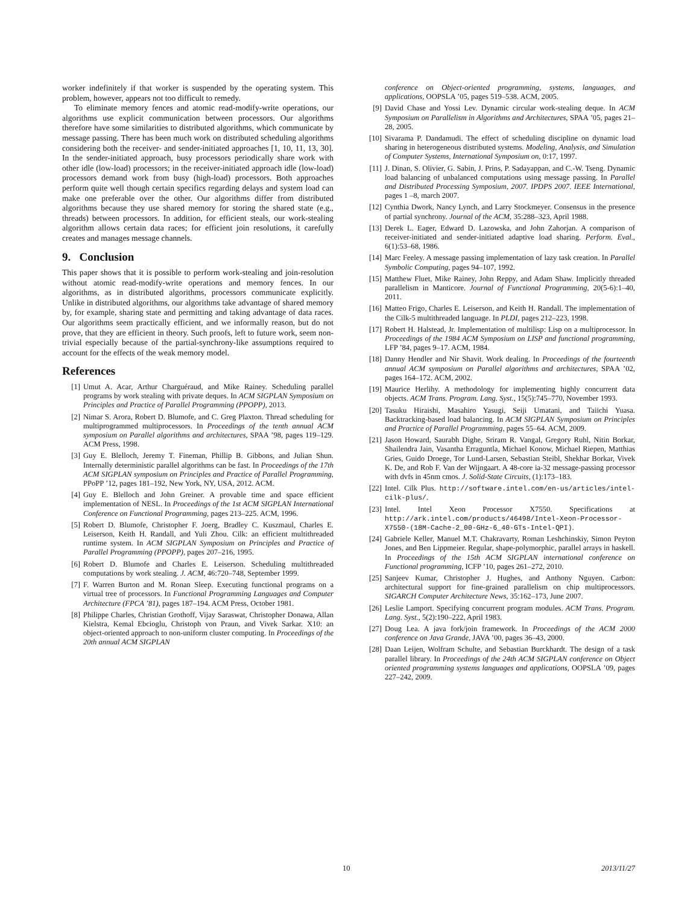worker indefinitely if that worker is suspended by the operating system. This problem, however, appears not too difficult to remedy.
To eliminate memory fences and atomic read-modify-write operations, our algorithms use explicit communication between processors. Our algorithms therefore have some similarities to distributed algorithms, which communicate by message passing. There has been much work on distributed scheduling algorithms considering both the receiver- and sender-initiated approaches [1, 10, 11, 13, 30]. In the sender-initiated approach, busy processors periodically share work with other idle (low-load) processors; in the receiver-initiated approach idle (low-load) processors demand work from busy (high-load) processors. Both approaches perform quite well though certain specifics regarding delays and system load can make one preferable over the other. Our algorithms differ from distributed algorithms because they use shared memory for storing the shared state (e.g., threads) between processors. In addition, for efficient steals, our work-stealing algorithm allows certain data races; for efficient join resolutions, it carefully creates and manages message channels.
9. Conclusion
This paper shows that it is possible to perform work-stealing and join-resolution without atomic read-modify-write operations and memory fences. In our algorithms, as in distributed algorithms, processors communicate explicitly. Unlike in distributed algorithms, our algorithms take advantage of shared memory by, for example, sharing state and permitting and taking advantage of data races. Our algorithms seem practically efficient, and we informally reason, but do not prove, that they are efficient in theory. Such proofs, left to future work, seem non-trivial especially because of the partial-synchrony-like assumptions required to account for the effects of the weak memory model.
References
[1] Umut A. Acar, Arthur Charguéraud, and Mike Rainey. Scheduling parallel programs by work stealing with private deques. In ACM SIGPLAN Symposium on Principles and Practice of Parallel Programming (PPOPP), 2013.
[2] Nimar S. Arora, Robert D. Blumofe, and C. Greg Plaxton. Thread scheduling for multiprogrammed multiprocessors. In Proceedings of the tenth annual ACM symposium on Parallel algorithms and architectures, SPAA ’98, pages 119–129. ACM Press, 1998.
[3] Guy E. Blelloch, Jeremy T. Fineman, Phillip B. Gibbons, and Julian Shun. Internally deterministic parallel algorithms can be fast. In Proceedings of the 17th ACM SIGPLAN symposium on Principles and Practice of Parallel Programming, PPoPP ’12, pages 181–192, New York, NY, USA, 2012. ACM.
[4] Guy E. Blelloch and John Greiner. A provable time and space efficient implementation of NESL. In Proceedings of the 1st ACM SIGPLAN International Conference on Functional Programming, pages 213–225. ACM, 1996.
[5] Robert D. Blumofe, Christopher F. Joerg, Bradley C. Kuszmaul, Charles E. Leiserson, Keith H. Randall, and Yuli Zhou. Cilk: an efficient multithreaded runtime system. In ACM SIGPLAN Symposium on Principles and Practice of Parallel Programming (PPOPP), pages 207–216, 1995.
[6] Robert D. Blumofe and Charles E. Leiserson. Scheduling multithreaded computations by work stealing. J. ACM, 46:720–748, September 1999.
[7] F. Warren Burton and M. Ronan Sleep. Executing functional programs on a virtual tree of processors. In Functional Programming Languages and Computer Architecture (FPCA ’81), pages 187–194. ACM Press, October 1981.
[8] Philippe Charles, Christian Grothoff, Vijay Saraswat, Christopher Donawa, Allan Kielstra, Kemal Ebcioglu, Christoph von Praun, and Vivek Sarkar. X10: an object-oriented approach to non-uniform cluster computing. In Proceedings of the 20th annual ACM SIGPLAN
conference on Object-oriented programming, systems, languages, and applications, OOPSLA ’05, pages 519–538. ACM, 2005.
[9] David Chase and Yossi Lev. Dynamic circular work-stealing deque. In ACM Symposium on Parallelism in Algorithms and Architectures, SPAA ’05, pages 21–28, 2005.
[10] Sivarama P. Dandamudi. The effect of scheduling discipline on dynamic load sharing in heterogeneous distributed systems. Modeling, Analysis, and Simulation of Computer Systems, International Symposium on, 0:17, 1997.
[11] J. Dinan, S. Olivier, G. Sabin, J. Prins, P. Sadayappan, and C.-W. Tseng. Dynamic load balancing of unbalanced computations using message passing. In Parallel and Distributed Processing Symposium, 2007. IPDPS 2007. IEEE International, pages 1 –8, march 2007.
[12] Cynthia Dwork, Nancy Lynch, and Larry Stockmeyer. Consensus in the presence of partial synchrony. Journal of the ACM, 35:288–323, April 1988.
[13] Derek L. Eager, Edward D. Lazowska, and John Zahorjan. A comparison of receiver-initiated and sender-initiated adaptive load sharing. Perform. Eval., 6(1):53–68, 1986.
[14] Marc Feeley. A message passing implementation of lazy task creation. In Parallel Symbolic Computing, pages 94–107, 1992.
[15] Matthew Fluet, Mike Rainey, John Reppy, and Adam Shaw. Implicitly threaded parallelism in Manticore. Journal of Functional Programming, 20(5-6):1–40, 2011.
[16] Matteo Frigo, Charles E. Leiserson, and Keith H. Randall. The implementation of the Cilk-5 multithreaded language. In PLDI, pages 212–223, 1998.
[17] Robert H. Halstead, Jr. Implementation of multilisp: Lisp on a multiprocessor. In Proceedings of the 1984 ACM Symposium on LISP and functional programming, LFP ’84, pages 9–17. ACM, 1984.
[18] Danny Hendler and Nir Shavit. Work dealing. In Proceedings of the fourteenth annual ACM symposium on Parallel algorithms and architectures, SPAA ’02, pages 164–172. ACM, 2002.
[19] Maurice Herlihy. A methodology for implementing highly concurrent data objects. ACM Trans. Program. Lang. Syst., 15(5):745–770, November 1993.
[20] Tasuku Hiraishi, Masahiro Yasugi, Seiji Umatani, and Taiichi Yuasa. Backtracking-based load balancing. In ACM SIGPLAN Symposium on Principles and Practice of Parallel Programming, pages 55–64. ACM, 2009.
[21] Jason Howard, Saurabh Dighe, Sriram R. Vangal, Gregory Ruhl, Nitin Borkar, Shailendra Jain, Vasantha Erraguntla, Michael Konow, Michael Riepen, Matthias Gries, Guido Droege, Tor Lund-Larsen, Sebastian Steibl, Shekhar Borkar, Vivek K. De, and Rob F. Van der Wijngaart. A 48-core ia-32 message-passing processor with dvfs in 45nm cmos. J. Solid-State Circuits, (1):173–183.
[22] Intel. Cilk Plus. http://software.intel.com/en-us/articles/intel-cilk-plus/.
[23] Intel. Intel Xeon Processor X7550. Specifications at http://ark.intel.com/products/46498/Intel-Xeon-Processor-X7550-(18M-Cache-2_00-GHz-6_40-GTs-Intel-QPI).
[24] Gabriele Keller, Manuel M.T. Chakravarty, Roman Leshchinskiy, Simon Peyton Jones, and Ben Lippmeier. Regular, shape-polymorphic, parallel arrays in haskell. In Proceedings of the 15th ACM SIGPLAN international conference on Functional programming, ICFP ’10, pages 261–272, 2010.
[25] Sanjeev Kumar, Christopher J. Hughes, and Anthony Nguyen. Carbon: architectural support for fine-grained parallelism on chip multiprocessors. SIGARCH Computer Architecture News, 35:162–173, June 2007.
[26] Leslie Lamport. Specifying concurrent program modules. ACM Trans. Program. Lang. Syst., 5(2):190–222, April 1983.
[27] Doug Lea. A java fork/join framework. In Proceedings of the ACM 2000 conference on Java Grande, JAVA ’00, pages 36–43, 2000.
[28] Daan Leijen, Wolfram Schulte, and Sebastian Burckhardt. The design of a task parallel library. In Proceedings of the 24th ACM SIGPLAN conference on Object oriented programming systems languages and applications, OOPSLA ’09, pages 227–242, 2009.
10 2013/11/27